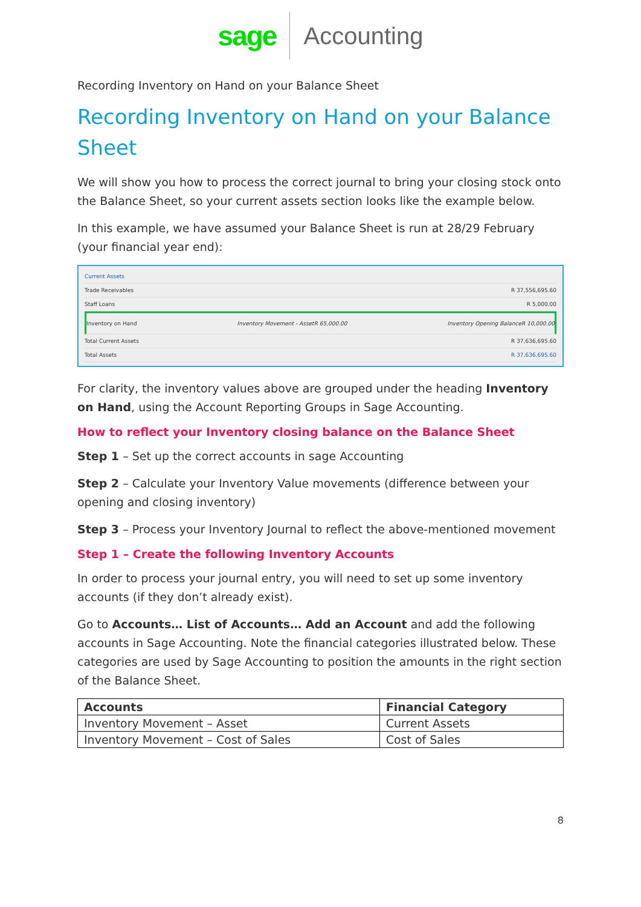sage Accounting
Recording Inventory on Hand on your Balance Sheet
Recording Inventory on Hand on your Balance Sheet
We will show you how to process the correct journal to bring your closing stock onto the Balance Sheet, so your current assets section looks like the example below.
In this example, we have assumed your Balance Sheet is run at 28/29 February (your financial year end):
Current Assets
Trade Receivables R 37,556,695.60
Staff Loans R 5,000.00
Inventory on Hand Inventory Movement - Asset R 65,000.00
Inventory Opening Balance R 10,000.00
Total Current Assets R 37,636,695.60
Total Assets R 37,636,695.60
For clarity, the inventory values above are grouped under the heading Inventory on Hand, using the Account Reporting Groups in Sage Accounting.
How to reflect your Inventory closing balance on the Balance Sheet
Step 1 – Set up the correct accounts in sage Accounting
Step 2 – Calculate your Inventory Value movements (difference between your opening and closing inventory)
Step 3 – Process your Inventory Journal to reflect the above-mentioned movement
Step 1 – Create the following Inventory Accounts
In order to process your journal entry, you will need to set up some inventory accounts (if they don’t already exist).
Go to Accounts… List of Accounts… Add an Account and add the following accounts in Sage Accounting. Note the financial categories illustrated below. These categories are used by Sage Accounting to position the amounts in the right section of the Balance Sheet.
| Accounts | Financial Category |
| --- | --- |
| Inventory Movement – Asset | Current Assets |
| Inventory Movement – Cost of Sales | Cost of Sales |
8